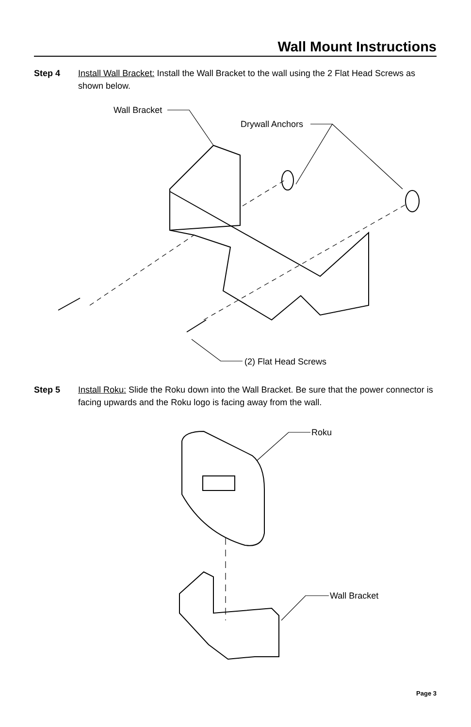Wall Mount Instructions
Step 4 Install Wall Bracket: Install the Wall Bracket to the wall using the 2 Flat Head Screws as shown below.
Wall Bracket
Drywall Anchors
(2) Flat Head Screws
Step 5 Install Roku: Slide the Roku down into the Wall Bracket. Be sure that the power connector is facing upwards and the Roku logo is facing away from the wall.
Roku
Wall Bracket
Page 3